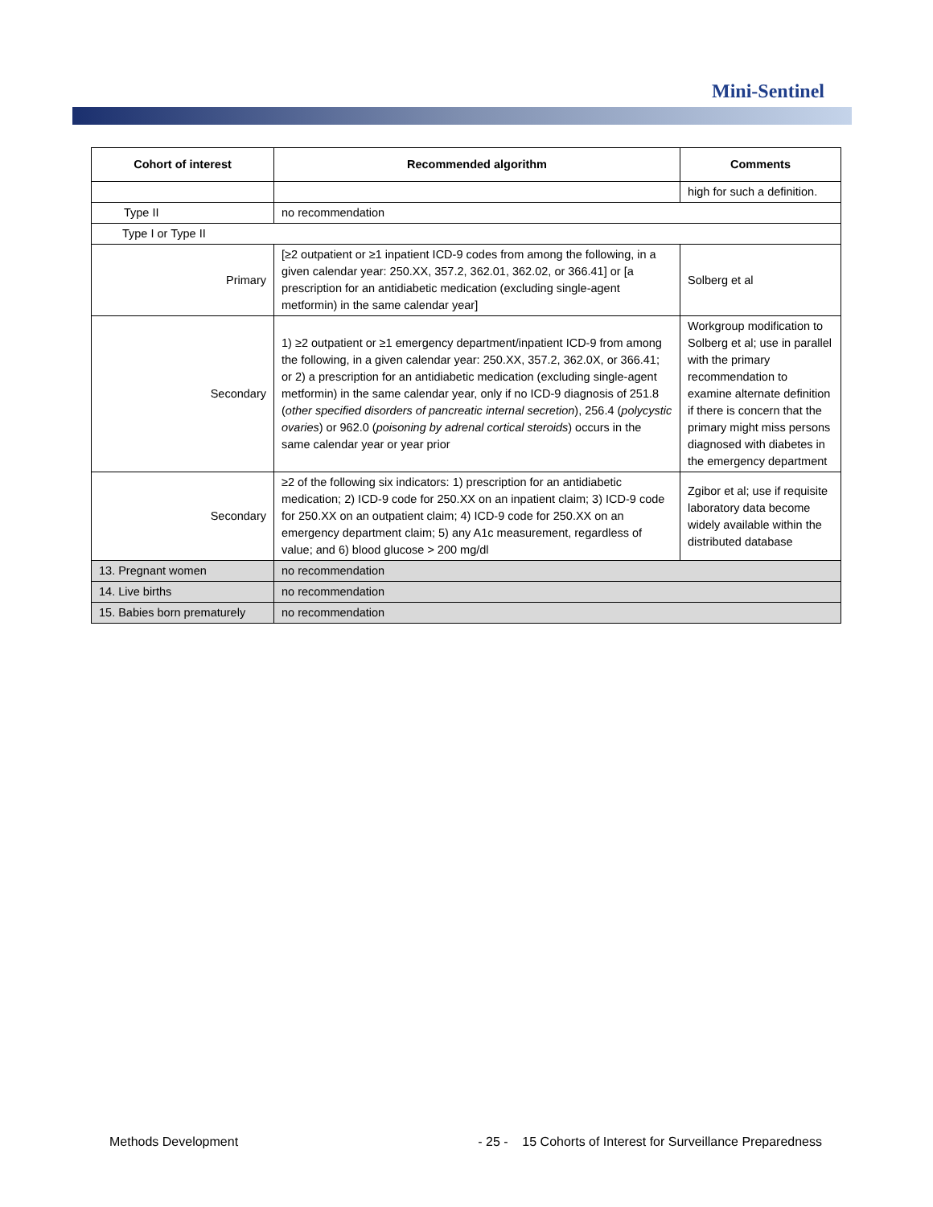Mini-Sentinel
| Cohort of interest | Recommended algorithm | Comments |
| --- | --- | --- |
| | | high for such a definition. |
| Type II | no recommendation | |
| Type I or Type II | | |
| Primary | [≥2 outpatient or ≥1 inpatient ICD-9 codes from among the following, in a given calendar year: 250.XX, 357.2, 362.01, 362.02, or 366.41] or [a prescription for an antidiabetic medication (excluding single-agent metformin) in the same calendar year] | Solberg et al |
| Secondary | 1) ≥2 outpatient or ≥1 emergency department/inpatient ICD-9 from among the following, in a given calendar year: 250.XX, 357.2, 362.0X, or 366.41; or 2) a prescription for an antidiabetic medication (excluding single-agent metformin) in the same calendar year, only if no ICD-9 diagnosis of 251.8 ( other specified disorders of pancreatic internal secretion ), 256.4 ( polycystic ovaries ) or 962.0 ( poisoning by adrenal cortical steroids ) occurs in the same calendar year or year prior | Workgroup modification to Solberg et al; use in parallel with the primary recommendation to examine alternate definition if there is concern that the primary might miss persons diagnosed with diabetes in the emergency department |
| Secondary | ≥2 of the following six indicators: 1) prescription for an antidiabetic medication; 2) ICD-9 code for 250.XX on an inpatient claim; 3) ICD-9 code for 250.XX on an outpatient claim; 4) ICD-9 code for 250.XX on an emergency department claim; 5) any A1c measurement, regardless of value; and 6) blood glucose > 200 mg/dl | Zgibor et al; use if requisite laboratory data become widely available within the distributed database |
| 13. Pregnant women | no recommendation | |
| 14. Live births | no recommendation | |
| 15. Babies born prematurely | no recommendation | |
Methods Development - 25 - 15 Cohorts of Interest for Surveillance Preparedness